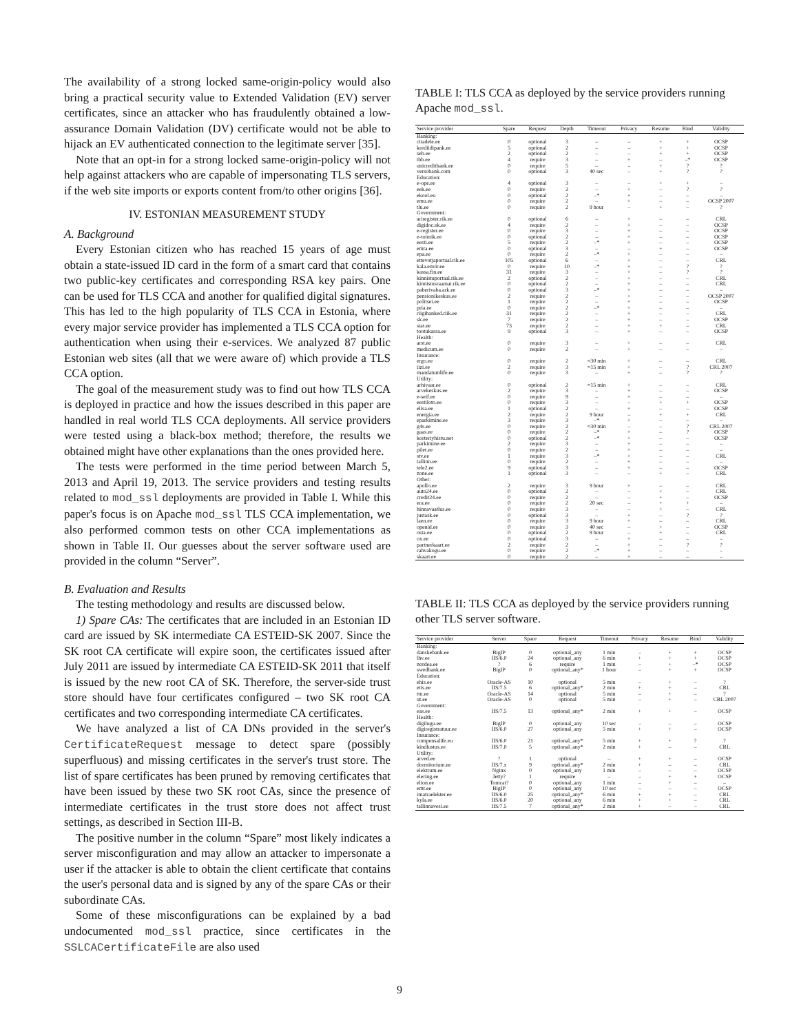The availability of a strong locked same-origin-policy would also bring a practical security value to Extended Validation (EV) server certificates, since an attacker who has fraudulently obtained a low-assurance Domain Validation (DV) certificate would not be able to hijack an EV authenticated connection to the legitimate server [35].
Note that an opt-in for a strong locked same-origin-policy will not help against attackers who are capable of impersonating TLS servers, if the web site imports or exports content from/to other origins [36].
IV. ESTONIAN MEASUREMENT STUDY
A. Background
Every Estonian citizen who has reached 15 years of age must obtain a state-issued ID card in the form of a smart card that contains two public-key certificates and corresponding RSA key pairs. One can be used for TLS CCA and another for qualified digital signatures. This has led to the high popularity of TLS CCA in Estonia, where every major service provider has implemented a TLS CCA option for authentication when using their e-services. We analyzed 87 public Estonian web sites (all that we were aware of) which provide a TLS CCA option.
The goal of the measurement study was to find out how TLS CCA is deployed in practice and how the issues described in this paper are handled in real world TLS CCA deployments. All service providers were tested using a black-box method; therefore, the results we obtained might have other explanations than the ones provided here.
The tests were performed in the time period between March 5, 2013 and April 19, 2013. The service providers and testing results related to mod_ssl deployments are provided in Table I. While this paper's focus is on Apache mod_ssl TLS CCA implementation, we also performed common tests on other CCA implementations as shown in Table II. Our guesses about the server software used are provided in the column “Server”.
B. Evaluation and Results
The testing methodology and results are discussed below.
1) Spare CAs: The certificates that are included in an Estonian ID card are issued by SK intermediate CA ESTEID-SK 2007. Since the SK root CA certificate will expire soon, the certificates issued after July 2011 are issued by intermediate CA ESTEID-SK 2011 that itself is issued by the new root CA of SK. Therefore, the server-side trust store should have four certificates configured – two SK root CA certificates and two corresponding intermediate CA certificates.
We have analyzed a list of CA DNs provided in the server's CertificateRequest message to detect spare (possibly superfluous) and missing certificates in the server's trust store. The list of spare certificates has been pruned by removing certificates that have been issued by these two SK root CAs, since the presence of intermediate certificates in the trust store does not affect trust settings, as described in Section III-B.
The positive number in the column “Spare” most likely indicates a server misconfiguration and may allow an attacker to impersonate a user if the attacker is able to obtain the client certificate that contains the user's personal data and is signed by any of the spare CAs or their subordinate CAs.
Some of these misconfigurations can be explained by a bad undocumented mod_ssl practice, since certificates in the SSLCACertificateFile are also used
TABLE I: TLS CCA as deployed by the service providers running Apache mod_ssl.
| Service provider | Spare | Request | Depth | Timeout | Privacy | Resume | Bind | Validity |
| --- | --- | --- | --- | --- | --- | --- | --- | --- |
| Banking: | | | | | | | | |
| citadele.ee | 0 | optional | 3 | – | – | + | + | OCSP |
| krediidipank.ee | 5 | optional | 2 | – | – | + | + | OCSP |
| seb.ee | 2 | optional | 2 | – | – | + | + | OCSP |
| tbb.ee | 4 | require | 3 | – | + | – | –* | OCSP |
| unicreditbank.ee | 0 | require | 5 | – | – | + | ? | ? |
| versobank.com | 0 | optional | 3 | 40 sec | – | + | ? | ? |
| Education: | | | | | | | | |
| e-ope.ee | 4 | optional | 3 | – | – | + | + | – |
| eek.ee | 0 | require | 2 | – | + | – | ? | ? |
| ekool.eu | 0 | optional | 2 | –* | + | – | – | – |
| emu.ee | 0 | require | 2 | – | + | – | – | OCSP 2007 |
| tlu.ee | 0 | require | 2 | 9 hour | – | + | – | ? |
| Government: | | | | | | | | |
| ariregister.rik.ee | 0 | optional | 6 | – | + | – | – | CRL |
| digidoc.sk.ee | 4 | require | 2 | – | + | – | – | OCSP |
| e-register.ee | 0 | require | 3 | – | + | – | – | OCSP |
| e-toimik.ee | 0 | optional | 2 | – | + | – | – | OCSP |
| eesti.ee | 5 | require | 2 | –* | + | – | – | OCSP |
| emta.ee | 0 | optional | 3 | – | – | + | – | OCSP |
| epa.ee | 0 | require | 2 | –* | + | – | – | – |
| ettevotjaportaal.rik.ee | 105 | optional | 6 | – | + | – | – | CRL |
| kala.envir.ee | 0 | require | 10 | –* | + | – | ? | ? |
| kassa.fin.ee | 31 | require | 3 | – | + | – | ? | ? |
| kinnistuportaal.rik.ee | 2 | optional | 2 | – | + | – | – | CRL |
| kinnistusraamat.rik.ee | 0 | optional | 2 | – | + | – | – | CRL |
| paberivaba.ark.ee | 0 | optional | 3 | –* | + | – | – | – |
| pensionikeskus.ee | 2 | require | 2 | – | + | – | – | OCSP 2007 |
| politsei.ee | 1 | require | 2 | – | + | – | – | OCSP |
| pria.ee | 0 | require | 2 | –* | + | – | – | – |
| riigihanked.riik.ee | 31 | require | 2 | – | + | – | – | CRL |
| sk.ee | 7 | require | 2 | – | + | – | – | OCSP |
| stat.ee | 73 | require | 2 | – | + | + | – | CRL |
| tootukassa.ee | 9 | optional | 3 | – | + | – | – | OCSP |
| Health: | | | | | | | | |
| arst.ee | 0 | require | 3 | – | + | – | – | CRL |
| medicum.ee | 0 | require | 2 | – | + | – | – | – |
| Insurance: | | | | | | | | |
| ergo.ee | 0 | require | 2 | ≈30 min | + | – | – | CRL |
| iizi.ee | 2 | require | 3 | ≈15 min | + | – | ? | CRL 2007 |
| mandatumlife.ee | 0 | require | 3 | – | + | – | ? | ? |
| Utility: | | | | | | | | |
| arhivaar.ee | 0 | optional | 2 | ≈15 min | + | – | – | CRL |
| arvekeskus.ee | 2 | require | 3 | – | + | – | – | OCSP |
| e-seif.ee | 0 | require | 9 | – | + | – | – | – |
| eestiloto.ee | 0 | require | 3 | – | – | + | + | OCSP |
| elisa.ee | 1 | optional | 2 | – | + | – | – | OCSP |
| energia.ee | 2 | require | 2 | 9 hour | – | + | + | CRL |
| eparkimine.ee | 3 | require | 3 | –* | + | – | – | – |
| g4s.ee | 0 | require | 2 | ≈30 min | – | – | ? | CRL 2007 |
| gaas.ee | 0 | require | 2 | –* | + | – | ? | OCSP |
| korteriyhistu.net | 0 | optional | 2 | –* | + | – | – | OCSP |
| parkimine.ee | 2 | require | 3 | – | + | – | – | – |
| pilet.ee | 0 | require | 2 | – | + | – | – | – |
| stv.ee | 1 | require | 3 | –* | + | – | – | CRL |
| tallinn.ee | 0 | require | 2 | – | + | – | – | – |
| tele2.ee | 9 | optional | 3 | – | + | – | – | OCSP |
| zone.ee | 1 | optional | 3 | – | – | + | – | CRL |
| Other: | | | | | | | | |
| apollo.ee | 2 | require | 3 | 9 hour | + | – | – | CRL |
| auto24.ee | 0 | optional | 2 | – | – | + | – | CRL |
| credit24.ee | 0 | require | 2 | – | – | + | – | OCSP |
| era.ee | 0 | require | 2 | 20 sec | – | + | + | – |
| hinnavaatlus.ee | 0 | require | 3 | – | – | + | – | CRL |
| justask.ee | 0 | optional | 3 | – | + | – | ? | ? |
| laen.ee | 0 | require | 3 | 9 hour | + | – | – | CRL |
| openid.ee | 0 | require | 3 | 40 sec | – | + | – | OCSP |
| osta.ee | 0 | optional | 2 | 9 hour | – | + | – | CRL |
| ox.ee | 0 | optional | 3 | – | + | – | – | – |
| partnerkaart.ee | 2 | require | 2 | – | + | – | ? | ? |
| rahvakogu.ee | 0 | require | 2 | –* | + | – | – | – |
| skaart.ee | 0 | require | 2 | – | + | – | – | – |
TABLE II: TLS CCA as deployed by the service providers running other TLS server software.
| Service provider | Server | Spare | Request | Timeout | Privacy | Resume | Bind | Validity |
| --- | --- | --- | --- | --- | --- | --- | --- | --- |
| Banking: | | | | | | | | |
| danskebank.ee | BigIP | 0 | optional_any | 1 min | – | + | + | OCSP |
| lhv.ee | IIS/6.0 | 24 | optional_any | 6 min | + | + | + | OCSP |
| nordea.ee | ? | 6 | require | 1 min | – | + | –* | OCSP |
| swedbank.ee | BigIP | 0 | optional_any* | 1 hour | – | + | + | OCSP |
| Education: | | | | | | | | |
| ehis.ee | Oracle-AS | 10 | optional | 5 min | – | + | – | ? |
| etis.ee | IIS/7.5 | 6 | optional_any* | 2 min | + | + | – | CRL |
| ttu.ee | Oracle-AS | 14 | optional | 5 min | – | + | – | ? |
| ut.ee | Oracle-AS | 0 | optional | 5 min | – | + | – | CRL 2007 |
| Government: | | | | | | | | |
| eas.ee | IIS/7.5 | 13 | optional_any* | 2 min | + | + | – | OCSP |
| Health: | | | | | | | | |
| digilugu.ee | BigIP | 0 | optional_any | 10 sec | – | – | – | OCSP |
| digiregistratuur.ee | IIS/6.0 | 27 | optional_any | 5 min | + | + | – | OCSP |
| Insurance: | | | | | | | | |
| compensalife.eu | IIS/6.0 | 21 | optional_any* | 5 min | + | + | ? | ? |
| kindlustus.ee | IIS/7.0 | 5 | optional_any* | 2 min | + | – | – | CRL |
| Utility: | | | | | | | | |
| arved.ee | ? | 1 | optional | – | + | + | – | OCSP |
| dormitorium.ee | IIS/7.x | 9 | optional_any* | 2 min | + | – | – | CRL |
| elektrum.ee | Nginx | 0 | optional_any | 1 min | – | – | – | OCSP |
| elering.ee | Jetty? | 1 | require | – | – | + | + | OCSP |
| elion.ee | Tomcat? | 0 | optional_any | 1 min | – | + | – | – |
| emt.ee | BigIP | 0 | optional_any | 10 sec | – | – | – | OCSP |
| imatraelekter.ee | IIS/6.0 | 25 | optional_any* | 6 min | + | + | – | CRL |
| kyla.ee | IIS/6.0 | 20 | optional_any | 6 min | + | + | – | CRL |
| tallinnavesi.ee | IIS/7.5 | 7 | optional_any* | 2 min | + | – | – | CRL |
9